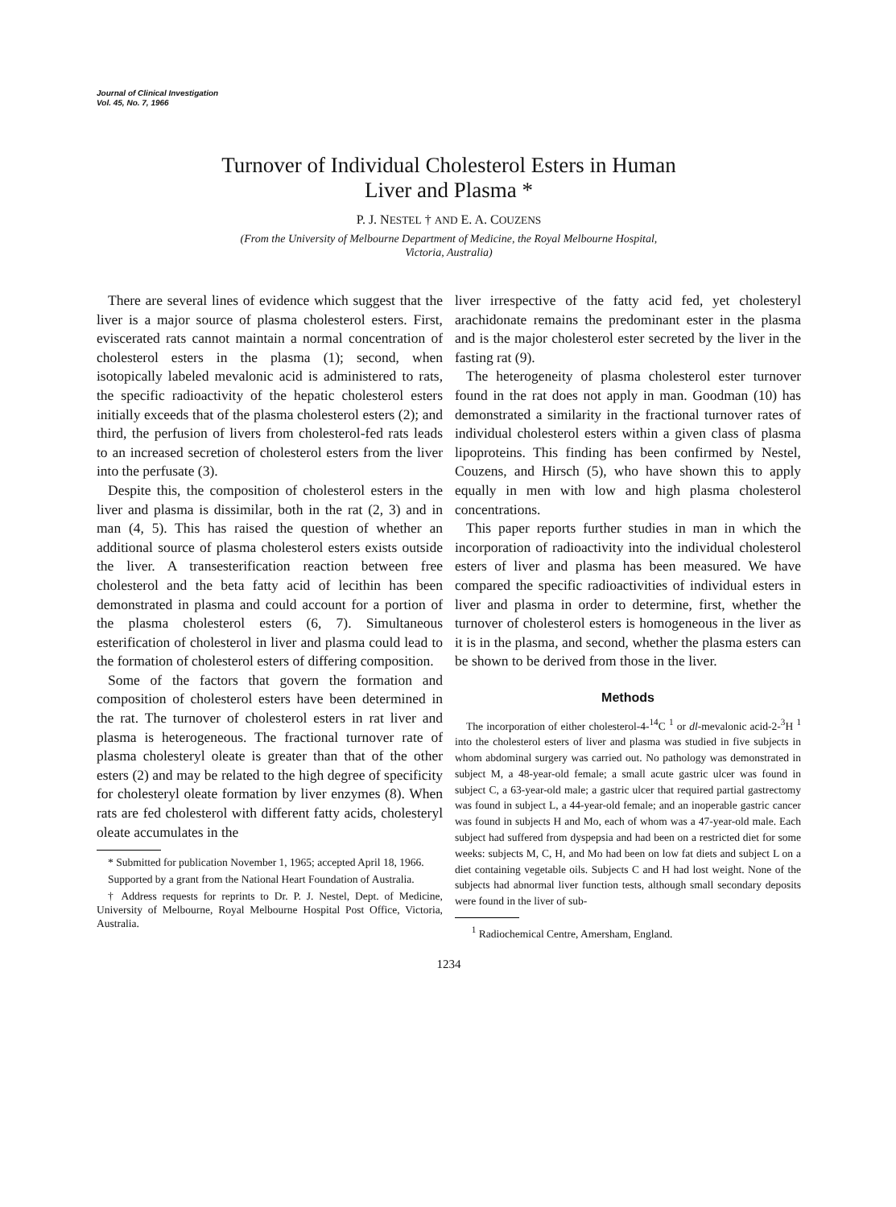Journal of Clinical Investigation
Vol. 45, No. 7, 1966
Turnover of Individual Cholesterol Esters in Human
Liver and Plasma *
P. J. NESTEL † AND E. A. COUZENS
(From the University of Melbourne Department of Medicine, the Royal Melbourne Hospital,
Victoria, Australia)
There are several lines of evidence which suggest that the liver is a major source of plasma cholesterol esters. First, eviscerated rats cannot maintain a normal concentration of cholesterol esters in the plasma (1); second, when isotopically labeled mevalonic acid is administered to rats, the specific radioactivity of the hepatic cholesterol esters initially exceeds that of the plasma cholesterol esters (2); and third, the perfusion of livers from cholesterol-fed rats leads to an increased secretion of cholesterol esters from the liver into the perfusate (3).
Despite this, the composition of cholesterol esters in the liver and plasma is dissimilar, both in the rat (2, 3) and in man (4, 5). This has raised the question of whether an additional source of plasma cholesterol esters exists outside the liver. A transesterification reaction between free cholesterol and the beta fatty acid of lecithin has been demonstrated in plasma and could account for a portion of the plasma cholesterol esters (6, 7). Simultaneous esterification of cholesterol in liver and plasma could lead to the formation of cholesterol esters of differing composition.
Some of the factors that govern the formation and composition of cholesterol esters have been determined in the rat. The turnover of cholesterol esters in rat liver and plasma is heterogeneous. The fractional turnover rate of plasma cholesteryl oleate is greater than that of the other esters (2) and may be related to the high degree of specificity for cholesteryl oleate formation by liver enzymes (8). When rats are fed cholesterol with different fatty acids, cholesteryl oleate accumulates in the
* Submitted for publication November 1, 1965; accepted April 18, 1966.
Supported by a grant from the National Heart Foundation of Australia.
† Address requests for reprints to Dr. P. J. Nestel, Dept. of Medicine, University of Melbourne, Royal Melbourne Hospital Post Office, Victoria, Australia.
liver irrespective of the fatty acid fed, yet cholesteryl arachidonate remains the predominant ester in the plasma and is the major cholesterol ester secreted by the liver in the fasting rat (9).
The heterogeneity of plasma cholesterol ester turnover found in the rat does not apply in man. Goodman (10) has demonstrated a similarity in the fractional turnover rates of individual cholesterol esters within a given class of plasma lipoproteins. This finding has been confirmed by Nestel, Couzens, and Hirsch (5), who have shown this to apply equally in men with low and high plasma cholesterol concentrations.
This paper reports further studies in man in which the incorporation of radioactivity into the individual cholesterol esters of liver and plasma has been measured. We have compared the specific radioactivities of individual esters in liver and plasma in order to determine, first, whether the turnover of cholesterol esters is homogeneous in the liver as it is in the plasma, and second, whether the plasma esters can be shown to be derived from those in the liver.
Methods
The incorporation of either cholesterol-4-<sup>14</sup>C <sup>1</sup> or dl-mevalonic acid-2-<sup>3</sup>H <sup>1</sup> into the cholesterol esters of liver and plasma was studied in five subjects in whom abdominal surgery was carried out. No pathology was demonstrated in subject M, a 48-year-old female; a small acute gastric ulcer was found in subject C, a 63-year-old male; a gastric ulcer that required partial gastrectomy was found in subject L, a 44-year-old female; and an inoperable gastric cancer was found in subjects H and Mo, each of whom was a 47-year-old male. Each subject had suffered from dyspepsia and had been on a restricted diet for some weeks: subjects M, C, H, and Mo had been on low fat diets and subject L on a diet containing vegetable oils. Subjects C and H had lost weight. None of the subjects had abnormal liver function tests, although small secondary deposits were found in the liver of sub-
<sup>1</sup> Radiochemical Centre, Amersham, England.
1234